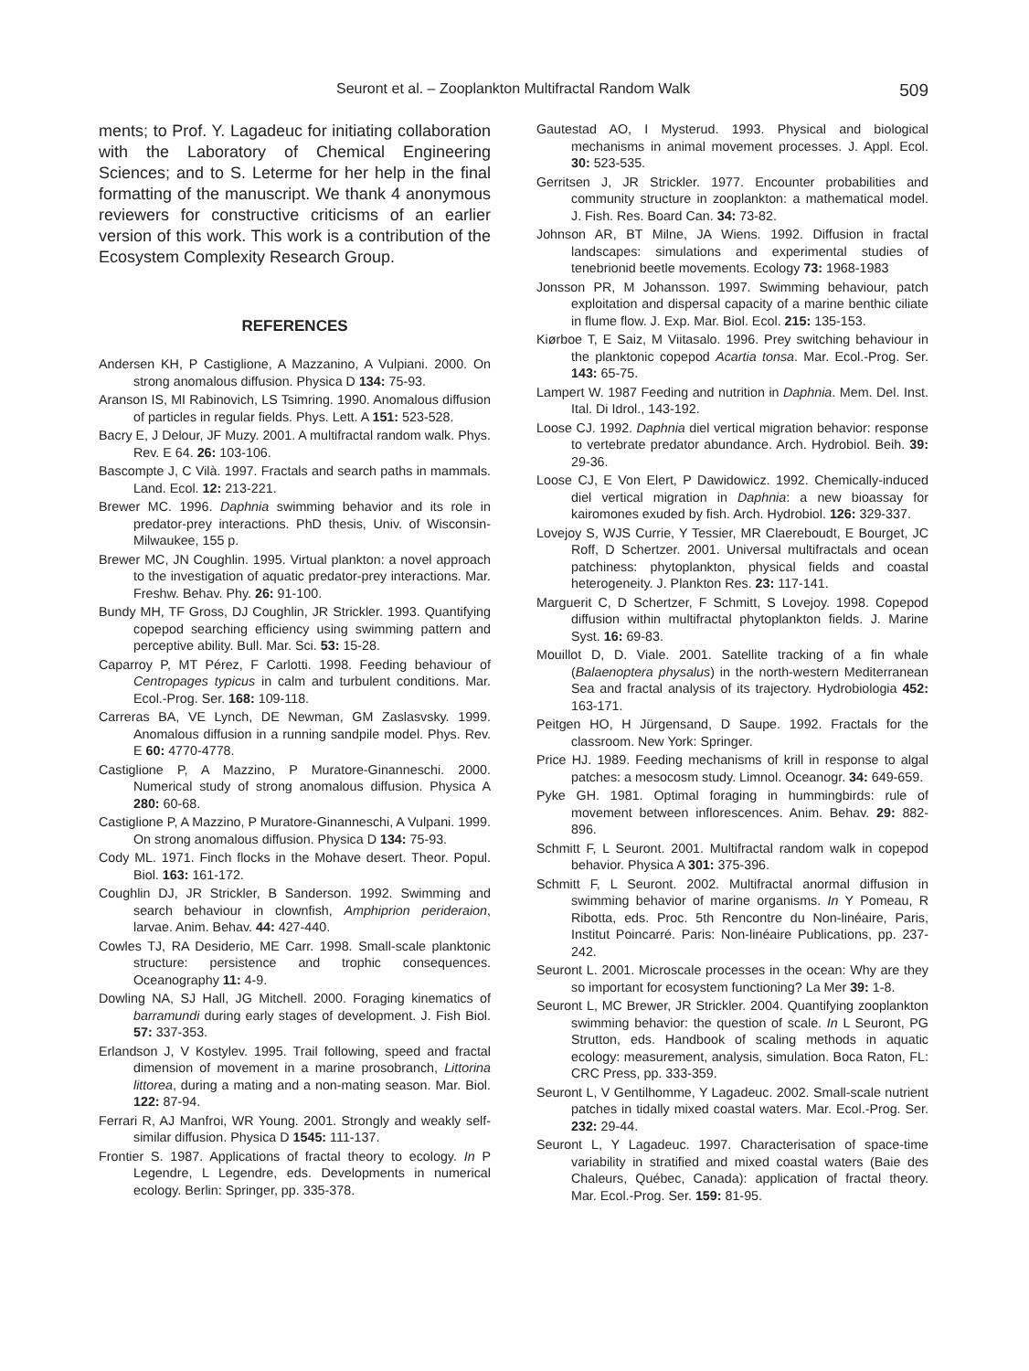Seuront et al. – Zooplankton Multifractal Random Walk 509
ments; to Prof. Y. Lagadeuc for initiating collaboration with the Laboratory of Chemical Engineering Sciences; and to S. Leterme for her help in the final formatting of the manuscript. We thank 4 anonymous reviewers for constructive criticisms of an earlier version of this work. This work is a contribution of the Ecosystem Complexity Research Group.
REFERENCES
Andersen KH, P Castiglione, A Mazzanino, A Vulpiani. 2000. On strong anomalous diffusion. Physica D 134: 75-93.
Aranson IS, MI Rabinovich, LS Tsimring. 1990. Anomalous diffusion of particles in regular fields. Phys. Lett. A 151: 523-528.
Bacry E, J Delour, JF Muzy. 2001. A multifractal random walk. Phys. Rev. E 64. 26: 103-106.
Bascompte J, C Vilà. 1997. Fractals and search paths in mammals. Land. Ecol. 12: 213-221.
Brewer MC. 1996. Daphnia swimming behavior and its role in predator-prey interactions. PhD thesis, Univ. of Wisconsin-Milwaukee, 155 p.
Brewer MC, JN Coughlin. 1995. Virtual plankton: a novel approach to the investigation of aquatic predator-prey interactions. Mar. Freshw. Behav. Phy. 26: 91-100.
Bundy MH, TF Gross, DJ Coughlin, JR Strickler. 1993. Quantifying copepod searching efficiency using swimming pattern and perceptive ability. Bull. Mar. Sci. 53: 15-28.
Caparroy P, MT Pérez, F Carlotti. 1998. Feeding behaviour of Centropages typicus in calm and turbulent conditions. Mar. Ecol.-Prog. Ser. 168: 109-118.
Carreras BA, VE Lynch, DE Newman, GM Zaslasvsky. 1999. Anomalous diffusion in a running sandpile model. Phys. Rev. E 60: 4770-4778.
Castiglione P, A Mazzino, P Muratore-Ginanneschi. 2000. Numerical study of strong anomalous diffusion. Physica A 280: 60-68.
Castiglione P, A Mazzino, P Muratore-Ginanneschi, A Vulpani. 1999. On strong anomalous diffusion. Physica D 134: 75-93.
Cody ML. 1971. Finch flocks in the Mohave desert. Theor. Popul. Biol. 163: 161-172.
Coughlin DJ, JR Strickler, B Sanderson. 1992. Swimming and search behaviour in clownfish, Amphiprion perideraion, larvae. Anim. Behav. 44: 427-440.
Cowles TJ, RA Desiderio, ME Carr. 1998. Small-scale planktonic structure: persistence and trophic consequences. Oceanography 11: 4-9.
Dowling NA, SJ Hall, JG Mitchell. 2000. Foraging kinematics of barramundi during early stages of development. J. Fish Biol. 57: 337-353.
Erlandson J, V Kostylev. 1995. Trail following, speed and fractal dimension of movement in a marine prosobranch, Littorina littorea, during a mating and a non-mating season. Mar. Biol. 122: 87-94.
Ferrari R, AJ Manfroi, WR Young. 2001. Strongly and weakly self-similar diffusion. Physica D 1545: 111-137.
Frontier S. 1987. Applications of fractal theory to ecology. In P Legendre, L Legendre, eds. Developments in numerical ecology. Berlin: Springer, pp. 335-378.
Gautestad AO, I Mysterud. 1993. Physical and biological mechanisms in animal movement processes. J. Appl. Ecol. 30: 523-535.
Gerritsen J, JR Strickler. 1977. Encounter probabilities and community structure in zooplankton: a mathematical model. J. Fish. Res. Board Can. 34: 73-82.
Johnson AR, BT Milne, JA Wiens. 1992. Diffusion in fractal landscapes: simulations and experimental studies of tenebrionid beetle movements. Ecology 73: 1968-1983
Jonsson PR, M Johansson. 1997. Swimming behaviour, patch exploitation and dispersal capacity of a marine benthic ciliate in flume flow. J. Exp. Mar. Biol. Ecol. 215: 135-153.
Kiørboe T, E Saiz, M Viitasalo. 1996. Prey switching behaviour in the planktonic copepod Acartia tonsa. Mar. Ecol.-Prog. Ser. 143: 65-75.
Lampert W. 1987 Feeding and nutrition in Daphnia. Mem. Del. Inst. Ital. Di Idrol., 143-192.
Loose CJ. 1992. Daphnia diel vertical migration behavior: response to vertebrate predator abundance. Arch. Hydrobiol. Beih. 39: 29-36.
Loose CJ, E Von Elert, P Dawidowicz. 1992. Chemically-induced diel vertical migration in Daphnia: a new bioassay for kairomones exuded by fish. Arch. Hydrobiol. 126: 329-337.
Lovejoy S, WJS Currie, Y Tessier, MR Claereboudt, E Bourget, JC Roff, D Schertzer. 2001. Universal multifractals and ocean patchiness: phytoplankton, physical fields and coastal heterogeneity. J. Plankton Res. 23: 117-141.
Marguerit C, D Schertzer, F Schmitt, S Lovejoy. 1998. Copepod diffusion within multifractal phytoplankton fields. J. Marine Syst. 16: 69-83.
Mouillot D, D. Viale. 2001. Satellite tracking of a fin whale (Balaenoptera physalus) in the north-western Mediterranean Sea and fractal analysis of its trajectory. Hydrobiologia 452: 163-171.
Peitgen HO, H Jürgensand, D Saupe. 1992. Fractals for the classroom. New York: Springer.
Price HJ. 1989. Feeding mechanisms of krill in response to algal patches: a mesocosm study. Limnol. Oceanogr. 34: 649-659.
Pyke GH. 1981. Optimal foraging in hummingbirds: rule of movement between inflorescences. Anim. Behav. 29: 882-896.
Schmitt F, L Seuront. 2001. Multifractal random walk in copepod behavior. Physica A 301: 375-396.
Schmitt F, L Seuront. 2002. Multifractal anormal diffusion in swimming behavior of marine organisms. In Y Pomeau, R Ribotta, eds. Proc. 5th Rencontre du Non-linéaire, Paris, Institut Poincarré. Paris: Non-linéaire Publications, pp. 237-242.
Seuront L. 2001. Microscale processes in the ocean: Why are they so important for ecosystem functioning? La Mer 39: 1-8.
Seuront L, MC Brewer, JR Strickler. 2004. Quantifying zooplankton swimming behavior: the question of scale. In L Seuront, PG Strutton, eds. Handbook of scaling methods in aquatic ecology: measurement, analysis, simulation. Boca Raton, FL: CRC Press, pp. 333-359.
Seuront L, V Gentilhomme, Y Lagadeuc. 2002. Small-scale nutrient patches in tidally mixed coastal waters. Mar. Ecol.-Prog. Ser. 232: 29-44.
Seuront L, Y Lagadeuc. 1997. Characterisation of space-time variability in stratified and mixed coastal waters (Baie des Chaleurs, Québec, Canada): application of fractal theory. Mar. Ecol.-Prog. Ser. 159: 81-95.